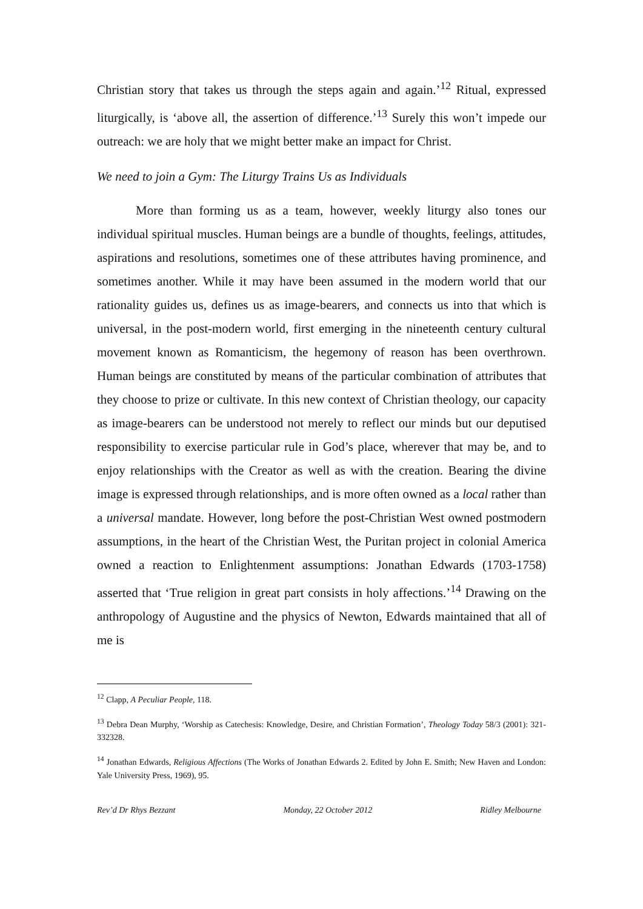Christian story that takes us through the steps again and again.’<sup>12</sup> Ritual, expressed liturgically, is ‘above all, the assertion of difference.’<sup>13</sup> Surely this won’t impede our outreach: we are holy that we might better make an impact for Christ.
We need to join a Gym: The Liturgy Trains Us as Individuals
More than forming us as a team, however, weekly liturgy also tones our individual spiritual muscles. Human beings are a bundle of thoughts, feelings, attitudes, aspirations and resolutions, sometimes one of these attributes having prominence, and sometimes another. While it may have been assumed in the modern world that our rationality guides us, defines us as image-bearers, and connects us into that which is universal, in the post-modern world, first emerging in the nineteenth century cultural movement known as Romanticism, the hegemony of reason has been overthrown. Human beings are constituted by means of the particular combination of attributes that they choose to prize or cultivate. In this new context of Christian theology, our capacity as image-bearers can be understood not merely to reflect our minds but our deputised responsibility to exercise particular rule in God’s place, wherever that may be, and to enjoy relationships with the Creator as well as with the creation. Bearing the divine image is expressed through relationships, and is more often owned as a local rather than a universal mandate. However, long before the post-Christian West owned postmodern assumptions, in the heart of the Christian West, the Puritan project in colonial America owned a reaction to Enlightenment assumptions: Jonathan Edwards (1703-1758) asserted that ‘True religion in great part consists in holy affections.’<sup>14</sup> Drawing on the anthropology of Augustine and the physics of Newton, Edwards maintained that all of me is
<sup>12</sup> Clapp, A Peculiar People, 118.
<sup>13</sup> Debra Dean Murphy, ‘Worship as Catechesis: Knowledge, Desire, and Christian Formation’, Theology Today 58/3 (2001): 321-332328.
<sup>14</sup> Jonathan Edwards, Religious Affections (The Works of Jonathan Edwards 2. Edited by John E. Smith; New Haven and London: Yale University Press, 1969), 95.
Rev’d Dr Rhys Bezzant Monday, 22 October 2012 Ridley Melbourne